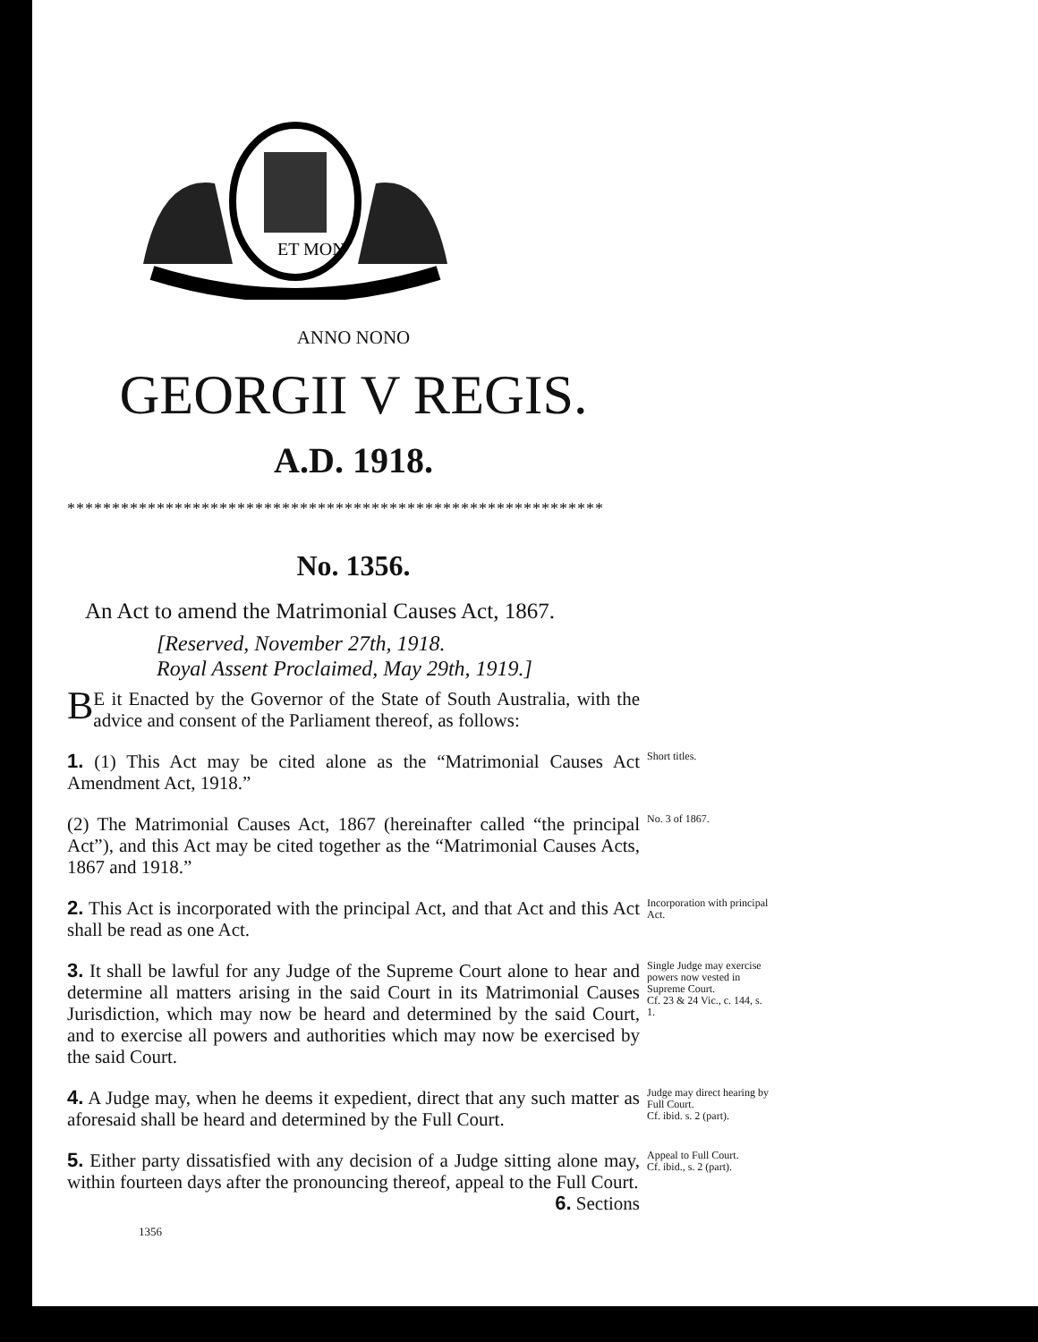ET MON
ANNO NONO
GEORGII V REGIS.
A.D. 1918.
************************************************************
No. 1356.
An Act to amend the Matrimonial Causes Act, 1867.
[Reserved, November 27th, 1918.
Royal Assent Proclaimed, May 29th, 1919.]
BE it Enacted by the Governor of the State of South Australia, with the advice and consent of the Parliament thereof, as follows:
1. (1) This Act may be cited alone as the “Matrimonial Causes Act Amendment Act, 1918.”
Short titles.
(2) The Matrimonial Causes Act, 1867 (hereinafter called “the principal Act”), and this Act may be cited together as the “Matrimonial Causes Acts, 1867 and 1918.”
No. 3 of 1867.
2. This Act is incorporated with the principal Act, and that Act and this Act shall be read as one Act.
Incorporation with principal Act.
3. It shall be lawful for any Judge of the Supreme Court alone to hear and determine all matters arising in the said Court in its Matrimonial Causes Jurisdiction, which may now be heard and determined by the said Court, and to exercise all powers and authorities which may now be exercised by the said Court.
Single Judge may exercise powers now vested in Supreme Court.
Cf. 23 & 24 Vic., c. 144, s. 1.
4. A Judge may, when he deems it expedient, direct that any such matter as aforesaid shall be heard and determined by the Full Court.
Judge may direct hearing by Full Court.
Cf. ibid. s. 2 (part).
5. Either party dissatisfied with any decision of a Judge sitting alone may, within fourteen days after the pronouncing thereof, appeal to the Full Court. 6. Sections
Appeal to Full Court.
Cf. ibid., s. 2 (part).
1356